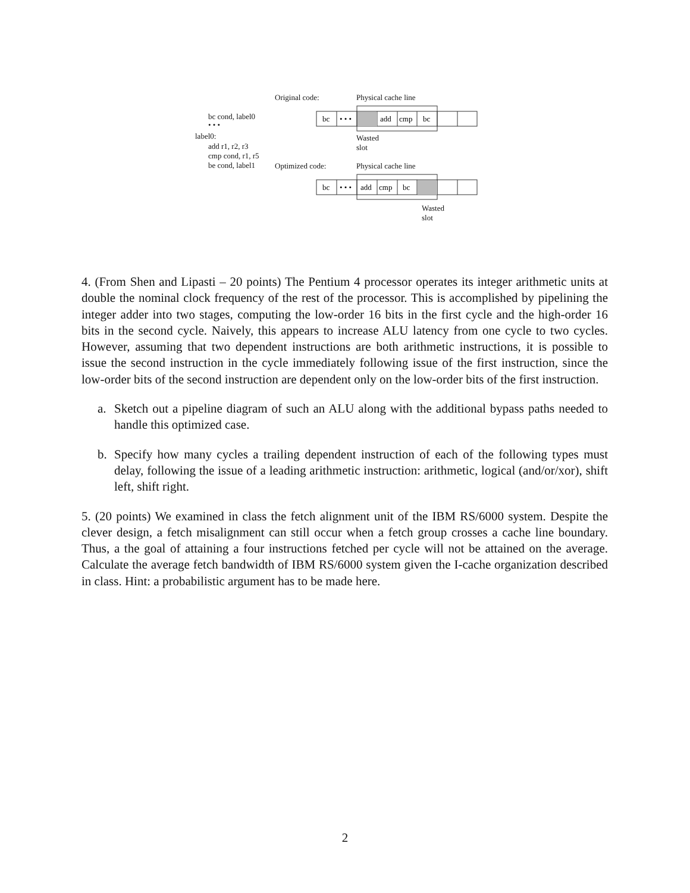Original code: Physical cache line
bc cond, label0
• • •
label0:
add r1, r2, r3
cmp cond, r1, r5
be cond, label1 Optimized code: Physical cache line
Wasted
slot
Wasted
slot
bc
• • •
add
cmp
bc
bc
• • •
add
cmp
bc
4. (From Shen and Lipasti – 20 points) The Pentium 4 processor operates its integer arithmetic units at double the nominal clock frequency of the rest of the processor. This is accomplished by pipelining the integer adder into two stages, computing the low-order 16 bits in the first cycle and the high-order 16 bits in the second cycle. Naively, this appears to increase ALU latency from one cycle to two cycles. However, assuming that two dependent instructions are both arithmetic instructions, it is possible to issue the second instruction in the cycle immediately following issue of the first instruction, since the low-order bits of the second instruction are dependent only on the low-order bits of the first instruction.
a. Sketch out a pipeline diagram of such an ALU along with the additional bypass paths needed to handle this optimized case.
b. Specify how many cycles a trailing dependent instruction of each of the following types must delay, following the issue of a leading arithmetic instruction: arithmetic, logical (and/or/xor), shift left, shift right.
5. (20 points) We examined in class the fetch alignment unit of the IBM RS/6000 system. Despite the clever design, a fetch misalignment can still occur when a fetch group crosses a cache line boundary. Thus, a the goal of attaining a four instructions fetched per cycle will not be attained on the average. Calculate the average fetch bandwidth of IBM RS/6000 system given the I-cache organization described in class. Hint: a probabilistic argument has to be made here.
2